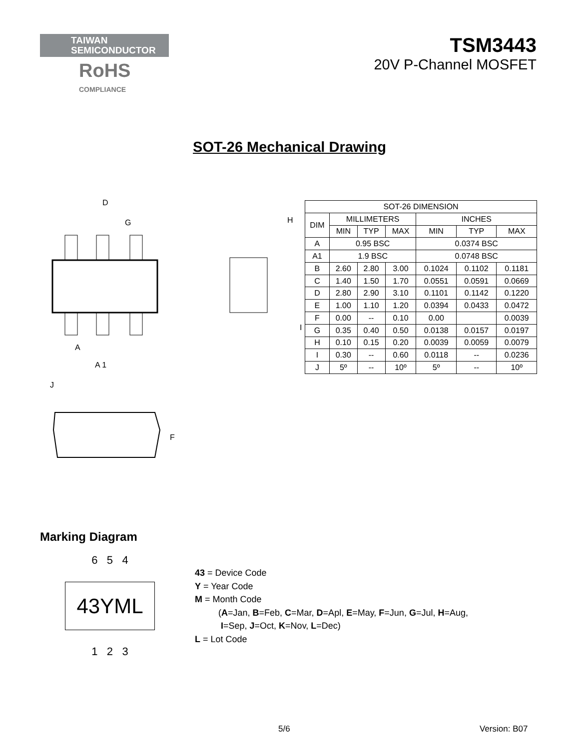TAIWAN
SEMICONDUCTOR
RoHS
COMPLIANCE
TSM3443
20V P-Channel MOSFET
SOT-26 Mechanical Drawing
D
G
A
A 1
H
I
J
F
| SOT-26 DIMENSION | | | | | | |
| DIM | MILLIMETERS | | | INCHES | | |
| | MIN | TYP | MAX | MIN | TYP | MAX |
| A | 0.95 BSC | | | 0.0374 BSC | | |
| A1 | 1.9 BSC | | | 0.0748 BSC | | |
| B | 2.60 | 2.80 | 3.00 | 0.1024 | 0.1102 | 0.1181 |
| C | 1.40 | 1.50 | 1.70 | 0.0551 | 0.0591 | 0.0669 |
| D | 2.80 | 2.90 | 3.10 | 0.1101 | 0.1142 | 0.1220 |
| E | 1.00 | 1.10 | 1.20 | 0.0394 | 0.0433 | 0.0472 |
| F | 0.00 | -- | 0.10 | 0.00 | | 0.0039 |
| G | 0.35 | 0.40 | 0.50 | 0.0138 | 0.0157 | 0.0197 |
| H | 0.10 | 0.15 | 0.20 | 0.0039 | 0.0059 | 0.0079 |
| I | 0.30 | -- | 0.60 | 0.0118 | -- | 0.0236 |
| J | 5º | -- | 10º | 5º | -- | 10º |
Marking Diagram
6 5 4
43YML
1 2 3
43 = Device Code
Y = Year Code
M = Month Code
(A=Jan, B=Feb, C=Mar, D=Apl, E=May, F=Jun, G=Jul, H=Aug,
I=Sep, J=Oct, K=Nov, L=Dec)
L = Lot Code
5/6 Version: B07